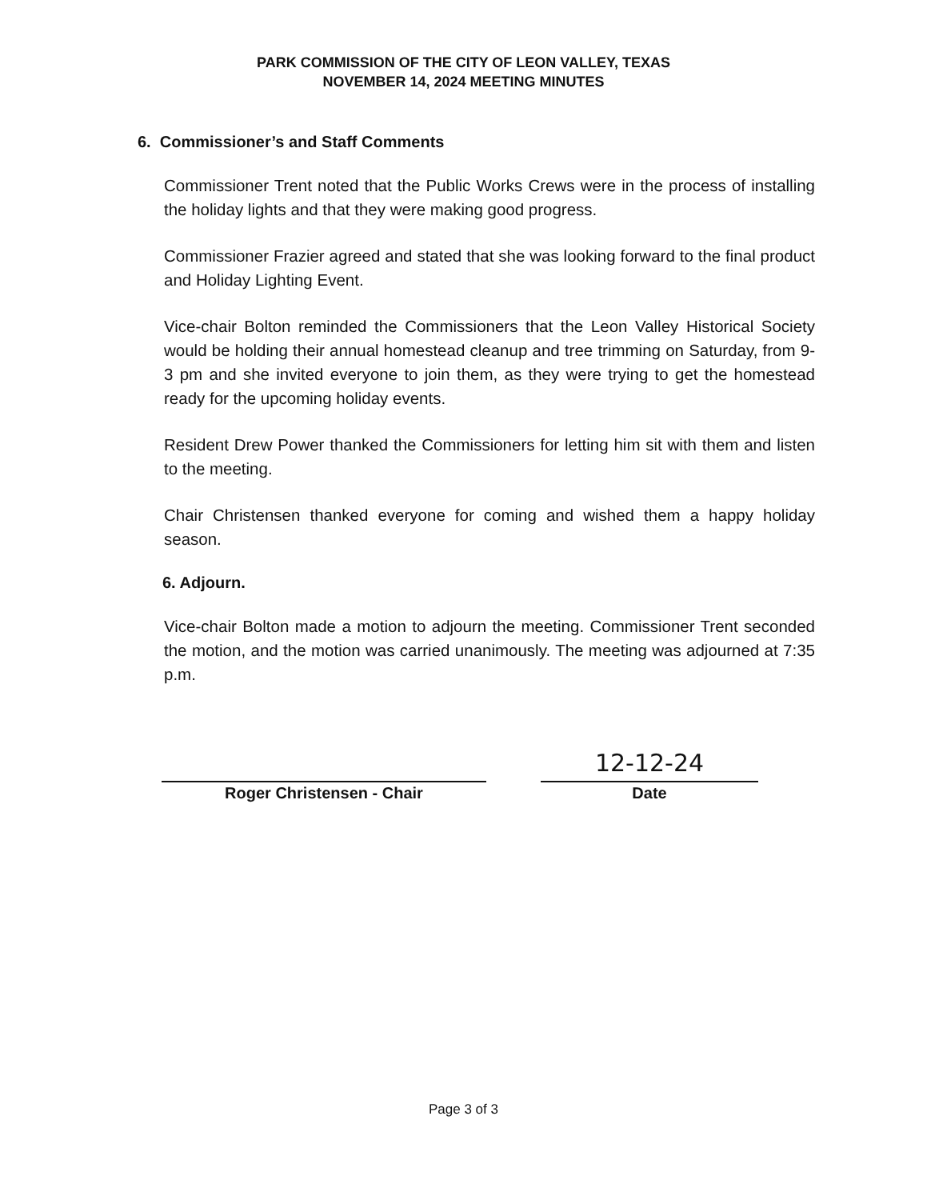PARK COMMISSION OF THE CITY OF LEON VALLEY, TEXAS
NOVEMBER 14, 2024 MEETING MINUTES
6. Commissioner’s and Staff Comments
Commissioner Trent noted that the Public Works Crews were in the process of installing the holiday lights and that they were making good progress.
Commissioner Frazier agreed and stated that she was looking forward to the final product and Holiday Lighting Event.
Vice-chair Bolton reminded the Commissioners that the Leon Valley Historical Society would be holding their annual homestead cleanup and tree trimming on Saturday, from 9-3 pm and she invited everyone to join them, as they were trying to get the homestead ready for the upcoming holiday events.
Resident Drew Power thanked the Commissioners for letting him sit with them and listen to the meeting.
Chair Christensen thanked everyone for coming and wished them a happy holiday season.
6. Adjourn.
Vice-chair Bolton made a motion to adjourn the meeting. Commissioner Trent seconded the motion, and the motion was carried unanimously. The meeting was adjourned at 7:35 p.m.
Roger Christensen - Chair
12-12-24
Date
Page 3 of 3